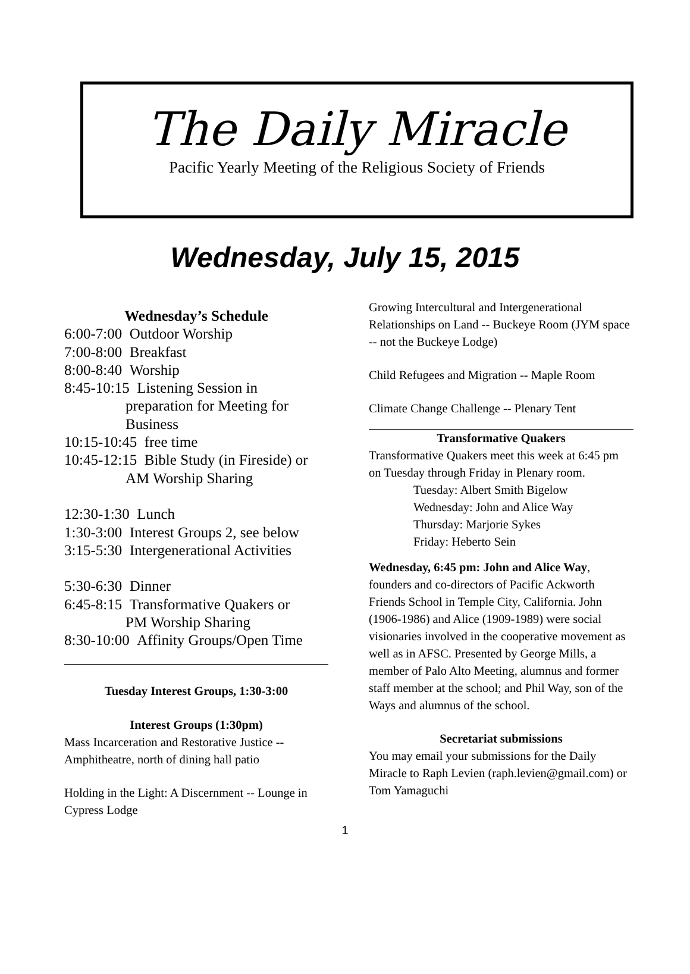The Daily Miracle
Pacific Yearly Meeting of the Religious Society of Friends
Wednesday, July 15, 2015
Wednesday’s Schedule
6:00-7:00 Outdoor Worship
7:00-8:00 Breakfast
8:00-8:40 Worship
8:45-10:15 Listening Session in
preparation for Meeting for Business
10:15-10:45 free time
10:45-12:15 Bible Study (in Fireside) or
AM Worship Sharing
12:30-1:30 Lunch
1:30-3:00 Interest Groups 2, see below
3:15-5:30 Intergenerational Activities
5:30-6:30 Dinner
6:45-8:15 Transformative Quakers or
PM Worship Sharing
8:30-10:00 Affinity Groups/Open Time
Tuesday Interest Groups, 1:30-3:00
Interest Groups (1:30pm)
Mass Incarceration and Restorative Justice -- Amphitheatre, north of dining hall patio
Holding in the Light: A Discernment -- Lounge in Cypress Lodge
Growing Intercultural and Intergenerational Relationships on Land -- Buckeye Room (JYM space -- not the Buckeye Lodge)
Child Refugees and Migration -- Maple Room
Climate Change Challenge -- Plenary Tent
Transformative Quakers
Transformative Quakers meet this week at 6:45 pm on Tuesday through Friday in Plenary room.
Tuesday: Albert Smith Bigelow
Wednesday: John and Alice Way
Thursday: Marjorie Sykes
Friday: Heberto Sein
Wednesday, 6:45 pm: John and Alice Way, founders and co-directors of Pacific Ackworth Friends School in Temple City, California. John (1906-1986) and Alice (1909-1989) were social visionaries involved in the cooperative movement as well as in AFSC. Presented by George Mills, a member of Palo Alto Meeting, alumnus and former staff member at the school; and Phil Way, son of the Ways and alumnus of the school.
Secretariat submissions
You may email your submissions for the Daily Miracle to Raph Levien (raph.levien@gmail.com) or Tom Yamaguchi
1